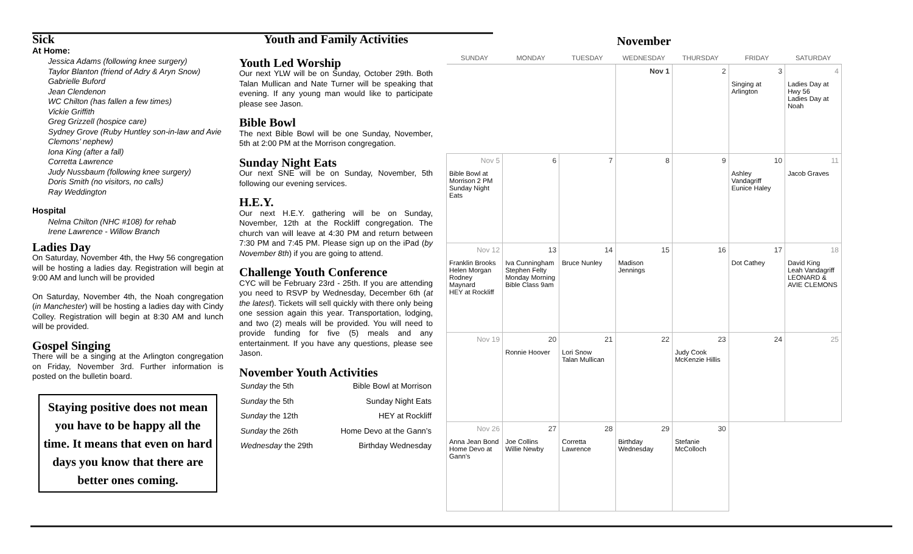Sick
At Home:
Jessica Adams (following knee surgery)
Taylor Blanton (friend of Adry & Aryn Snow)
Gabrielle Buford
Jean Clendenon
WC Chilton (has fallen a few times)
Vickie Griffith
Greg Grizzell (hospice care)
Sydney Grove (Ruby Huntley son-in-law and Avie Clemons’ nephew)
Iona King (after a fall)
Corretta Lawrence
Judy Nussbaum (following knee surgery)
Doris Smith (no visitors, no calls)
Ray Weddington
Hospital
Nelma Chilton (NHC #108) for rehab
Irene Lawrence - Willow Branch
Ladies Day
On Saturday, November 4th, the Hwy 56 congregation will be hosting a ladies day. Registration will begin at 9:00 AM and lunch will be provided
On Saturday, November 4th, the Noah congregation (in Manchester) will be hosting a ladies day with Cindy Colley. Registration will begin at 8:30 AM and lunch will be provided.
Gospel Singing
There will be a singing at the Arlington congregation on Friday, November 3rd. Further information is posted on the bulletin board.
Staying positive does not mean you have to be happy all the time. It means that even on hard days you know that there are better ones coming.
Youth and Family Activities
Youth Led Worship
Our next YLW will be on Sunday, October 29th. Both Talan Mullican and Nate Turner will be speaking that evening. If any young man would like to participate please see Jason.
Bible Bowl
The next Bible Bowl will be one Sunday, November, 5th at 2:00 PM at the Morrison congregation.
Sunday Night Eats
Our next SNE will be on Sunday, November, 5th following our evening services.
H.E.Y.
Our next H.E.Y. gathering will be on Sunday, November, 12th at the Rockliff congregation. The church van will leave at 4:30 PM and return between 7:30 PM and 7:45 PM. Please sign up on the iPad (by November 8th) if you are going to attend.
Challenge Youth Conference
CYC will be February 23rd - 25th. If you are attending you need to RSVP by Wednesday, December 6th (at the latest). Tickets will sell quickly with there only being one session again this year. Transportation, lodging, and two (2) meals will be provided. You will need to provide funding for five (5) meals and any entertainment. If you have any questions, please see Jason.
November Youth Activities
| Sunday the 5th | Bible Bowl at Morrison |
| Sunday the 5th | Sunday Night Eats |
| Sunday the 12th | HEY at Rockliff |
| Sunday the 26th | Home Devo at the Gann’s |
| Wednesday the 29th | Birthday Wednesday |
November
| SUNDAY | MONDAY | TUESDAY | WEDNESDAY | THURSDAY | FRIDAY | SATURDAY |
| --- | --- | --- | --- | --- | --- | --- |
| | | | Nov 1 | 2 | 3 Singing at Arlington | 4 Ladies Day at Hwy 56 Ladies Day at Noah |
| Nov 5 Bible Bowl at Morrison 2 PM Sunday Night Eats | 6 | 7 | 8 | 9 | 10 Ashley Vandagriff Eunice Haley | 11 Jacob Graves |
| Nov 12 Franklin Brooks Helen Morgan Rodney Maynard HEY at Rockliff | 13 Iva Cunningham Stephen Felty Monday Morning Bible Class 9am | 14 Bruce Nunley | 15 Madison Jennings | 16 | 17 Dot Cathey | 18 David King Leah Vandagriff LEONARD & AVIE CLEMONS |
| Nov 19 | 20 Ronnie Hoover | 21 Lori Snow Talan Mullican | 22 | 23 Judy Cook McKenzie Hillis | 24 | 25 |
| Nov 26 Anna Jean Bond Home Devo at Gann's | 27 Joe Collins Willie Newby | 28 Corretta Lawrence | 29 Birthday Wednesday | 30 Stefanie McColloch | | |